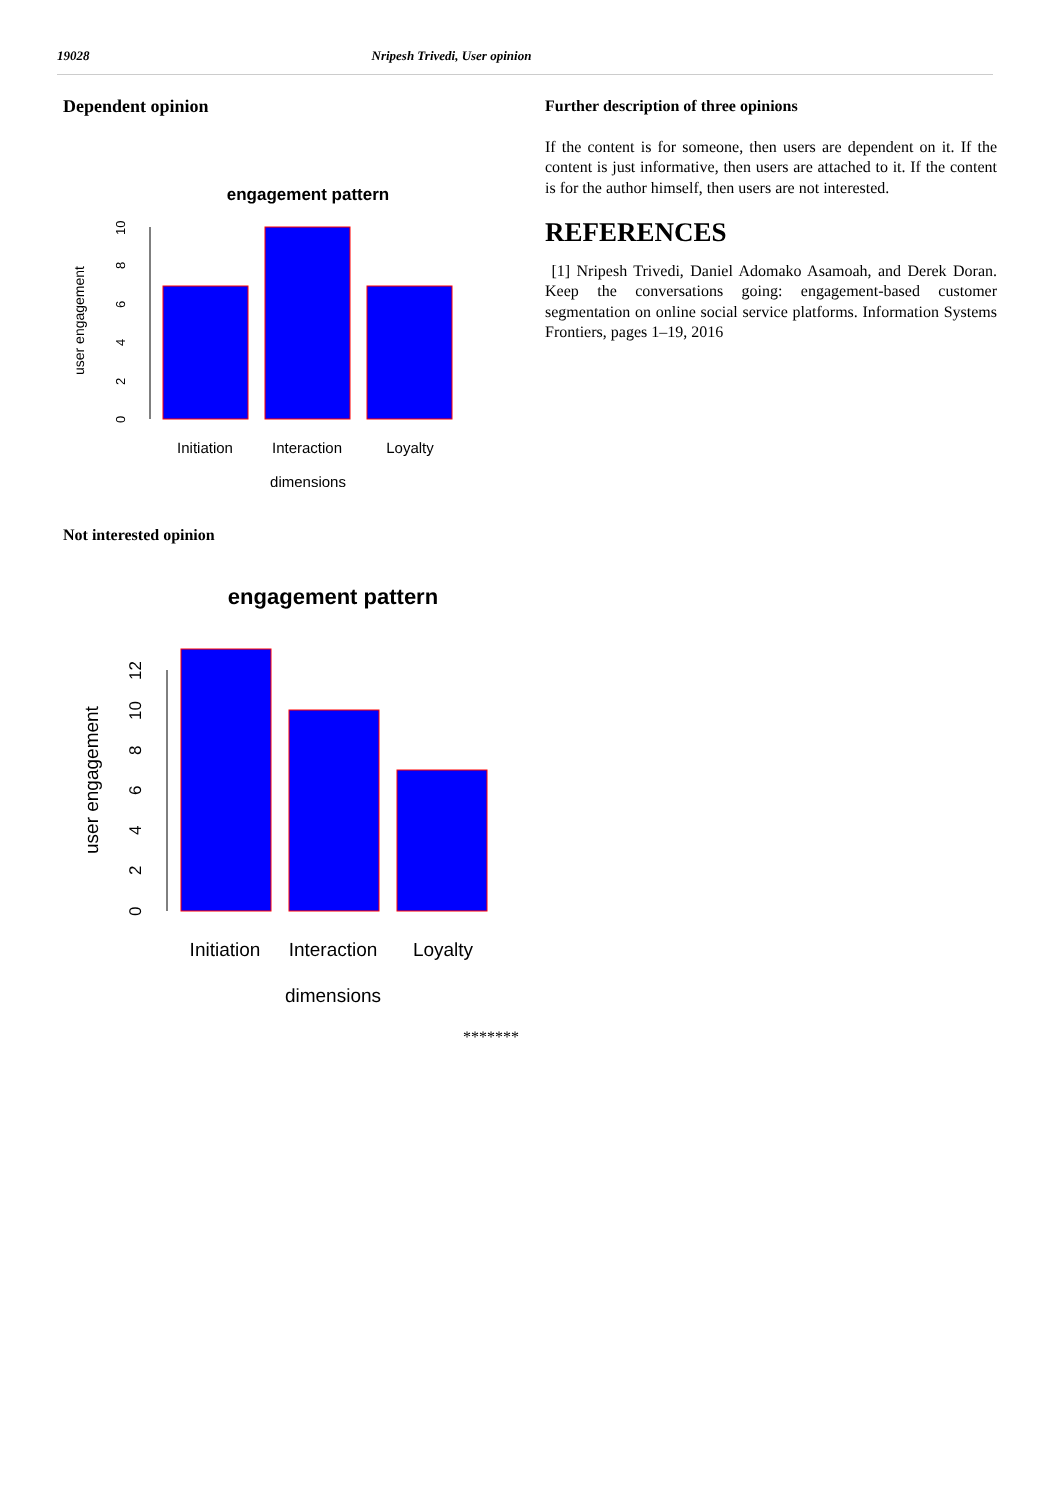19028 Nripesh Trivedi, User opinion
Dependent opinion
engagement pattern
0
2
4
6
8
10
user engagement
Initiation
Interaction
Loyalty
dimensions
Not interested opinion
engagement pattern
0
2
4
6
8
10
12
user engagement
Initiation
Interaction
Loyalty
dimensions
Further description of three opinions
If the content is for someone, then users are dependent on it. If the content is just informative, then users are attached to it. If the content is for the author himself, then users are not interested.
REFERENCES
[1] Nripesh Trivedi, Daniel Adomako Asamoah, and Derek Doran. Keep the conversations going: engagement-based customer segmentation on online social service platforms. Information Systems Frontiers, pages 1–19, 2016
*******